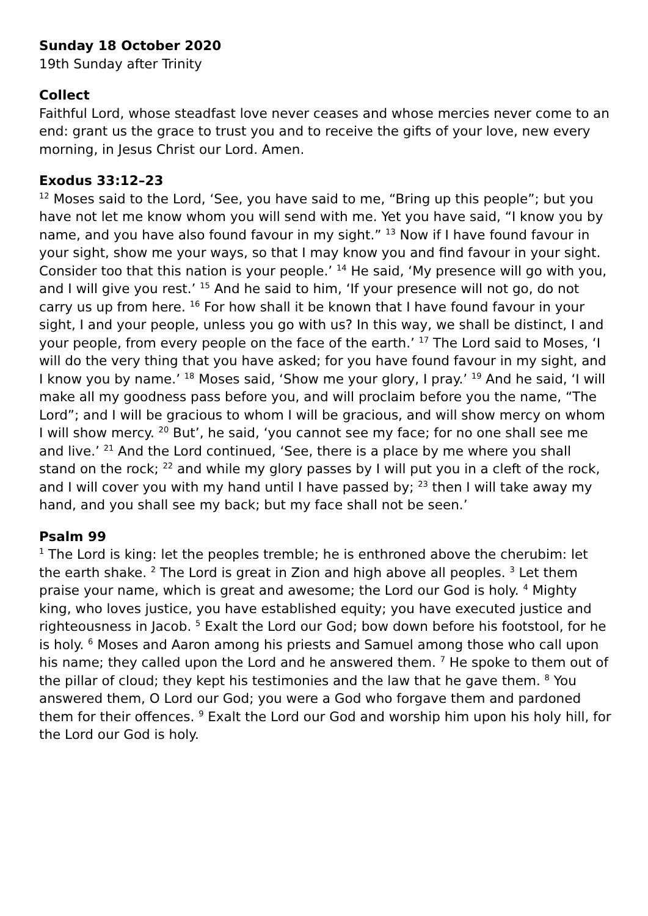Sunday 18 October 2020
19th Sunday after Trinity
Collect
Faithful Lord, whose steadfast love never ceases and whose mercies never come to an end: grant us the grace to trust you and to receive the gifts of your love, new every morning, in Jesus Christ our Lord. Amen.
Exodus 33:12–23
<sup>12</sup> Moses said to the Lord, ‘See, you have said to me, “Bring up this people”; but you have not let me know whom you will send with me. Yet you have said, “I know you by name, and you have also found favour in my sight.” <sup>13</sup> Now if I have found favour in your sight, show me your ways, so that I may know you and find favour in your sight. Consider too that this nation is your people.’ <sup>14</sup> He said, ‘My presence will go with you, and I will give you rest.’ <sup>15</sup> And he said to him, ‘If your presence will not go, do not carry us up from here. <sup>16</sup> For how shall it be known that I have found favour in your sight, I and your people, unless you go with us? In this way, we shall be distinct, I and your people, from every people on the face of the earth.’ <sup>17</sup> The Lord said to Moses, ‘I will do the very thing that you have asked; for you have found favour in my sight, and I know you by name.’ <sup>18</sup> Moses said, ‘Show me your glory, I pray.’ <sup>19</sup> And he said, ‘I will make all my goodness pass before you, and will proclaim before you the name, “The Lord”; and I will be gracious to whom I will be gracious, and will show mercy on whom I will show mercy. <sup>20</sup> But’, he said, ‘you cannot see my face; for no one shall see me and live.’ <sup>21</sup> And the Lord continued, ‘See, there is a place by me where you shall stand on the rock; <sup>22</sup> and while my glory passes by I will put you in a cleft of the rock, and I will cover you with my hand until I have passed by; <sup>23</sup> then I will take away my hand, and you shall see my back; but my face shall not be seen.’
Psalm 99
<sup>1</sup> The Lord is king: let the peoples tremble; he is enthroned above the cherubim: let the earth shake. <sup>2</sup> The Lord is great in Zion and high above all peoples. <sup>3</sup> Let them praise your name, which is great and awesome; the Lord our God is holy. <sup>4</sup> Mighty king, who loves justice, you have established equity; you have executed justice and righteousness in Jacob. <sup>5</sup> Exalt the Lord our God; bow down before his footstool, for he is holy. <sup>6</sup> Moses and Aaron among his priests and Samuel among those who call upon his name; they called upon the Lord and he answered them. <sup>7</sup> He spoke to them out of the pillar of cloud; they kept his testimonies and the law that he gave them. <sup>8</sup> You answered them, O Lord our God; you were a God who forgave them and pardoned them for their offences. <sup>9</sup> Exalt the Lord our God and worship him upon his holy hill, for the Lord our God is holy.